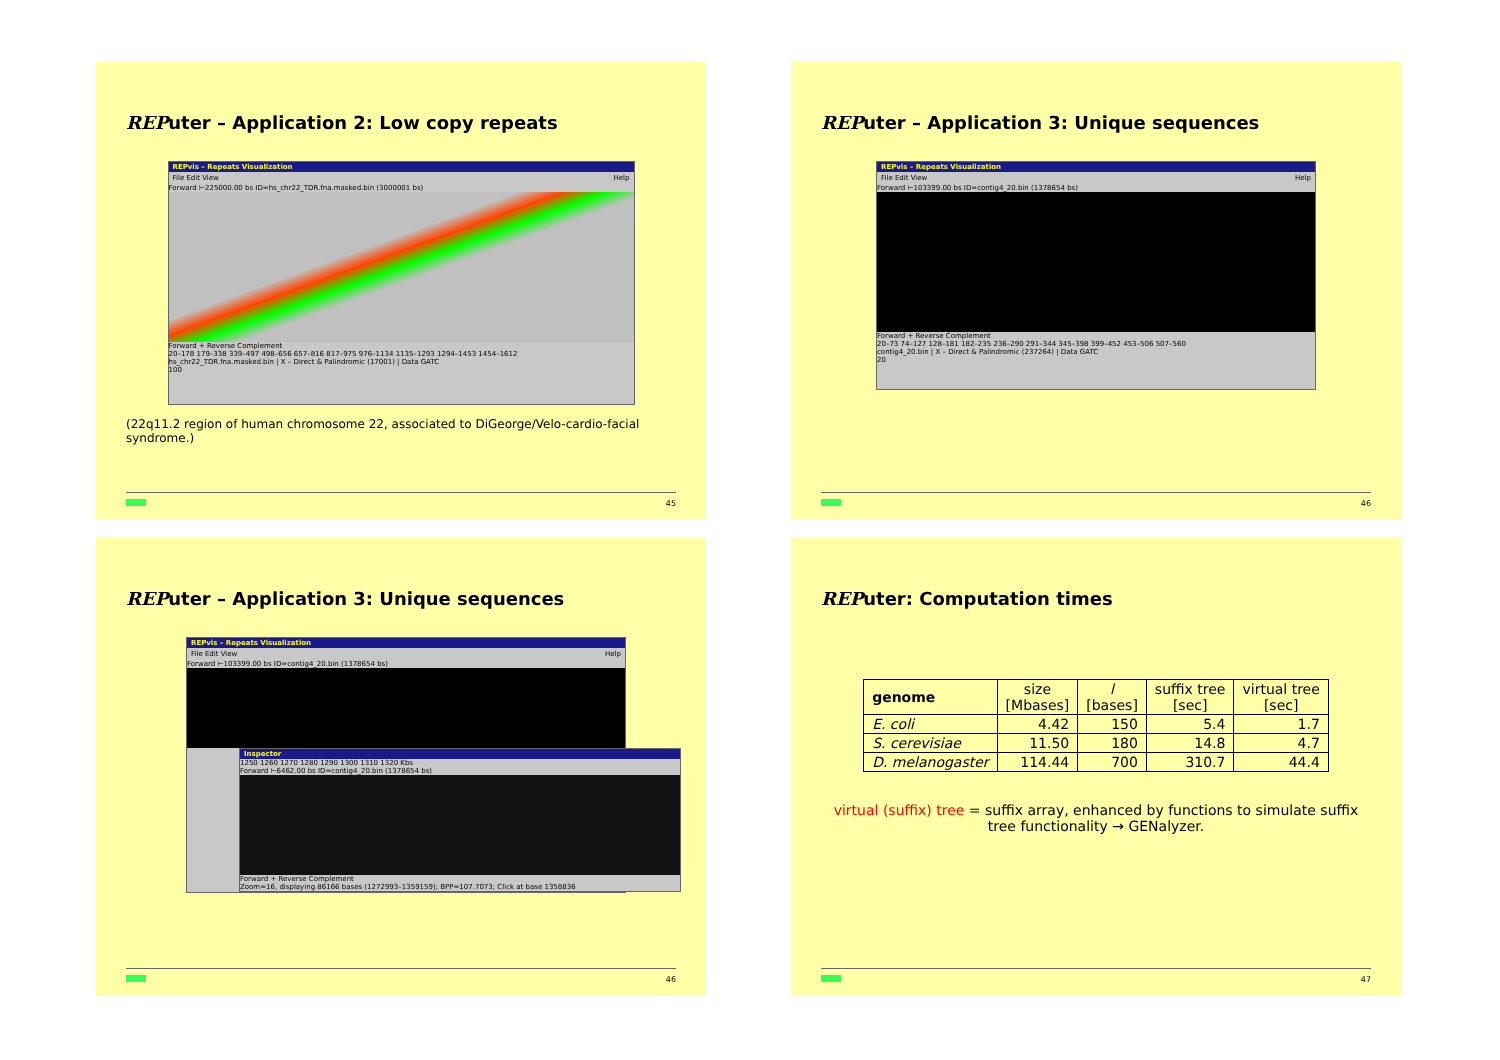REPuter – Application 2: Low copy repeats
REPvis – Repeats Visualization
File Edit View Help
Forward ⊢225000.00 bs ID=hs_chr22_TDR.fna.masked.bin (3000001 bs)
Forward + Reverse Complement
20–178 179–338 339–497 498–656 657–816 817–975 976–1134 1135–1293 1294–1453 1454–1612
hs_chr22_TDR.fna.masked.bin | X – Direct & Palindromic (17001) | Data GATC
100
(22q11.2 region of human chromosome 22, associated to DiGeorge/Velo-cardio-facial syndrome.)
45
REPuter – Application 3: Unique sequences
REPvis – Repeats Visualization
File Edit View Help
Forward ⊢103399.00 bs ID=contig4_20.bin (1378654 bs)
Forward + Reverse Complement
20–73 74–127 128–181 182–235 236–290 291–344 345–398 399–452 453–506 507–560
contig4_20.bin | X – Direct & Palindromic (237264) | Data GATC
20
46
REPuter – Application 3: Unique sequences
REPvis – Repeats Visualization
File Edit View Help
Forward ⊢103399.00 bs ID=contig4_20.bin (1378654 bs)
Inspector
1250 1260 1270 1280 1290 1300 1310 1320 Kbs
Forward ⊢6462.00 bs ID=contig4_20.bin (1378654 bs)
Forward + Reverse Complement
Zoom=16, displaying 86166 bases (1272993–1359159); BPP=107.7073; Click at base 1358836
46
REPuter: Computation times
| genome | size [Mbases] | l [bases] | suffix tree [sec] | virtual tree [sec] |
| --- | --- | --- | --- | --- |
| E. coli | 4.42 | 150 | 5.4 | 1.7 |
| S. cerevisiae | 11.50 | 180 | 14.8 | 4.7 |
| D. melanogaster | 114.44 | 700 | 310.7 | 44.4 |
virtual (suffix) tree = suffix array, enhanced by functions to simulate suffix tree functionality → GENalyzer.
47